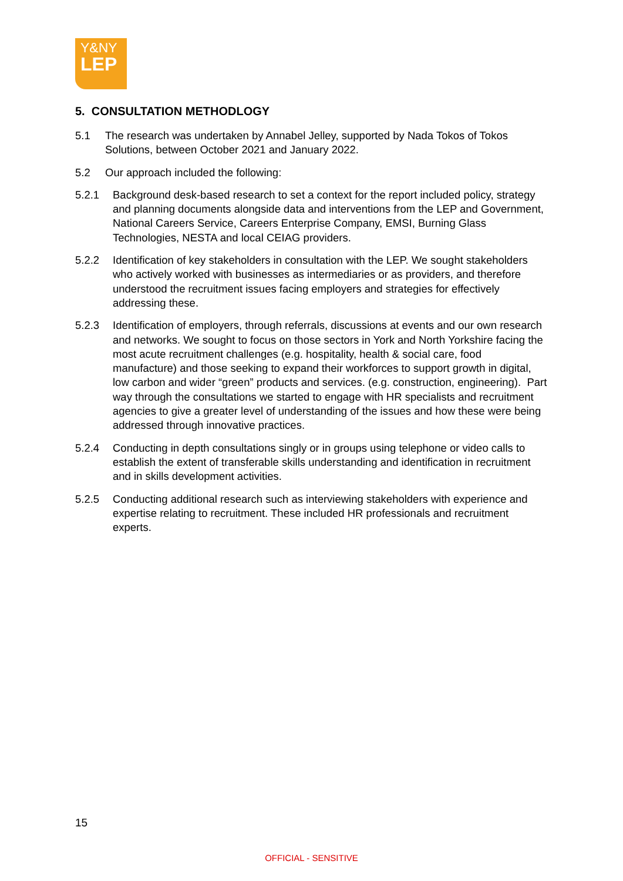Y&NY
LEP
5. CONSULTATION METHODLOGY
5.1 The research was undertaken by Annabel Jelley, supported by Nada Tokos of Tokos Solutions, between October 2021 and January 2022.
5.2 Our approach included the following:
5.2.1 Background desk-based research to set a context for the report included policy, strategy and planning documents alongside data and interventions from the LEP and Government, National Careers Service, Careers Enterprise Company, EMSI, Burning Glass Technologies, NESTA and local CEIAG providers.
5.2.2 Identification of key stakeholders in consultation with the LEP. We sought stakeholders who actively worked with businesses as intermediaries or as providers, and therefore understood the recruitment issues facing employers and strategies for effectively addressing these.
5.2.3 Identification of employers, through referrals, discussions at events and our own research and networks. We sought to focus on those sectors in York and North Yorkshire facing the most acute recruitment challenges (e.g. hospitality, health & social care, food manufacture) and those seeking to expand their workforces to support growth in digital, low carbon and wider “green” products and services. (e.g. construction, engineering). Part way through the consultations we started to engage with HR specialists and recruitment agencies to give a greater level of understanding of the issues and how these were being addressed through innovative practices.
5.2.4 Conducting in depth consultations singly or in groups using telephone or video calls to establish the extent of transferable skills understanding and identification in recruitment and in skills development activities.
5.2.5 Conducting additional research such as interviewing stakeholders with experience and expertise relating to recruitment. These included HR professionals and recruitment experts.
15
OFFICIAL - SENSITIVE